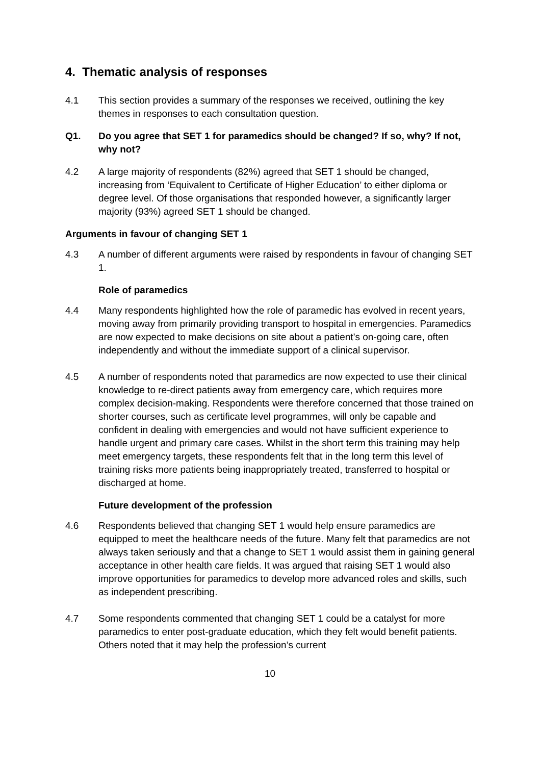4. Thematic analysis of responses
4.1 This section provides a summary of the responses we received, outlining the key themes in responses to each consultation question.
Q1. Do you agree that SET 1 for paramedics should be changed? If so, why? If not, why not?
4.2 A large majority of respondents (82%) agreed that SET 1 should be changed, increasing from ‘Equivalent to Certificate of Higher Education’ to either diploma or degree level. Of those organisations that responded however, a significantly larger majority (93%) agreed SET 1 should be changed.
Arguments in favour of changing SET 1
4.3 A number of different arguments were raised by respondents in favour of changing SET 1.
Role of paramedics
4.4 Many respondents highlighted how the role of paramedic has evolved in recent years, moving away from primarily providing transport to hospital in emergencies. Paramedics are now expected to make decisions on site about a patient’s on-going care, often independently and without the immediate support of a clinical supervisor.
4.5 A number of respondents noted that paramedics are now expected to use their clinical knowledge to re-direct patients away from emergency care, which requires more complex decision-making. Respondents were therefore concerned that those trained on shorter courses, such as certificate level programmes, will only be capable and confident in dealing with emergencies and would not have sufficient experience to handle urgent and primary care cases. Whilst in the short term this training may help meet emergency targets, these respondents felt that in the long term this level of training risks more patients being inappropriately treated, transferred to hospital or discharged at home.
Future development of the profession
4.6 Respondents believed that changing SET 1 would help ensure paramedics are equipped to meet the healthcare needs of the future. Many felt that paramedics are not always taken seriously and that a change to SET 1 would assist them in gaining general acceptance in other health care fields. It was argued that raising SET 1 would also improve opportunities for paramedics to develop more advanced roles and skills, such as independent prescribing.
4.7 Some respondents commented that changing SET 1 could be a catalyst for more paramedics to enter post-graduate education, which they felt would benefit patients. Others noted that it may help the profession’s current
10